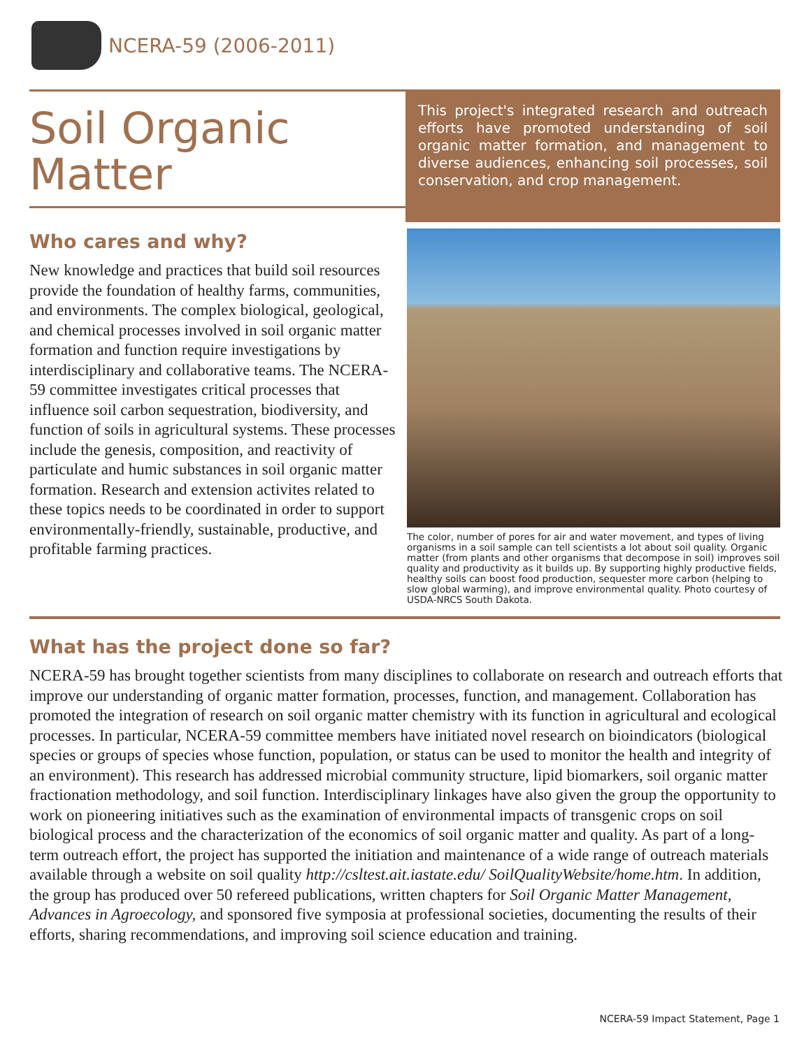NCERA-59 (2006-2011)
Soil Organic Matter
This project's integrated research and outreach efforts have promoted understanding of soil organic matter formation, and management to diverse audiences, enhancing soil processes, soil conservation, and crop management.
Who cares and why?
New knowledge and practices that build soil resources provide the foundation of healthy farms, communities, and environments. The complex biological, geological, and chemical processes involved in soil organic matter formation and function require investigations by interdisciplinary and collaborative teams. The NCERA-59 committee investigates critical processes that influence soil carbon sequestration, biodiversity, and function of soils in agricultural systems. These processes include the genesis, composition, and reactivity of particulate and humic substances in soil organic matter formation. Research and extension activites related to these topics needs to be coordinated in order to support environmentally-friendly, sustainable, productive, and profitable farming practices.
The color, number of pores for air and water movement, and types of living organisms in a soil sample can tell scientists a lot about soil quality. Organic matter (from plants and other organisms that decompose in soil) improves soil quality and productivity as it builds up. By supporting highly productive fields, healthy soils can boost food production, sequester more carbon (helping to slow global warming), and improve environmental quality. Photo courtesy of USDA-NRCS South Dakota.
What has the project done so far?
NCERA-59 has brought together scientists from many disciplines to collaborate on research and outreach efforts that improve our understanding of organic matter formation, processes, function, and management. Collaboration has promoted the integration of research on soil organic matter chemistry with its function in agricultural and ecological processes. In particular, NCERA-59 committee members have initiated novel research on bioindicators (biological species or groups of species whose function, population, or status can be used to monitor the health and integrity of an environment). This research has addressed microbial community structure, lipid biomarkers, soil organic matter fractionation methodology, and soil function. Interdisciplinary linkages have also given the group the opportunity to work on pioneering initiatives such as the examination of environmental impacts of transgenic crops on soil biological process and the characterization of the economics of soil organic matter and quality. As part of a long-term outreach effort, the project has supported the initiation and maintenance of a wide range of outreach materials available through a website on soil quality http://csltest.ait.iastate.edu/ SoilQualityWebsite/home.htm. In addition, the group has produced over 50 refereed publications, written chapters for Soil Organic Matter Management, Advances in Agroecology, and sponsored five symposia at professional societies, documenting the results of their efforts, sharing recommendations, and improving soil science education and training.
NCERA-59 Impact Statement, Page 1